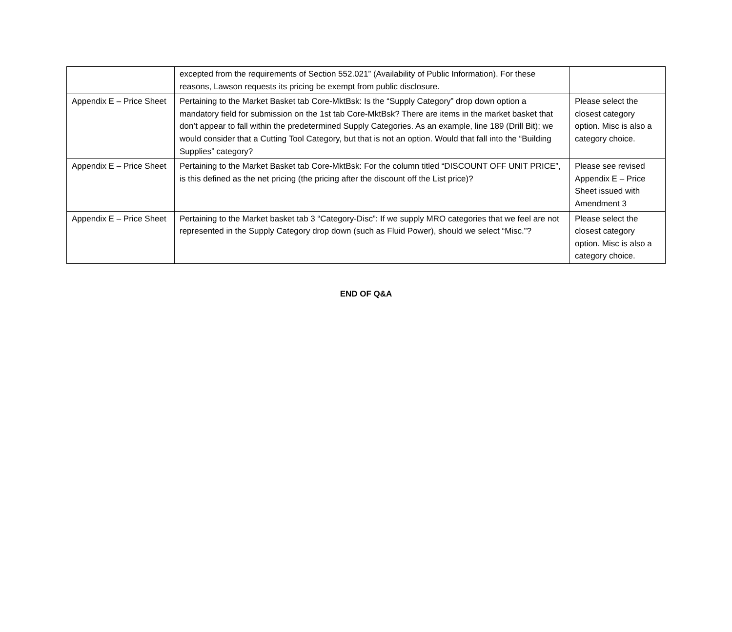| | excepted from the requirements of Section 552.021” (Availability of Public Information). For these reasons, Lawson requests its pricing be exempt from public disclosure. | |
| Appendix E – Price Sheet | Pertaining to the Market Basket tab Core-MktBsk: Is the “Supply Category” drop down option a mandatory field for submission on the 1st tab Core-MktBsk? There are items in the market basket that don’t appear to fall within the predetermined Supply Categories. As an example, line 189 (Drill Bit); we would consider that a Cutting Tool Category, but that is not an option. Would that fall into the “Building Supplies” category? | Please select the closest category option. Misc is also a category choice. |
| Appendix E – Price Sheet | Pertaining to the Market Basket tab Core-MktBsk: For the column titled “DISCOUNT OFF UNIT PRICE”, is this defined as the net pricing (the pricing after the discount off the List price)? | Please see revised Appendix E – Price Sheet issued with Amendment 3 |
| Appendix E – Price Sheet | Pertaining to the Market basket tab 3 “Category-Disc”: If we supply MRO categories that we feel are not represented in the Supply Category drop down (such as Fluid Power), should we select “Misc.”? | Please select the closest category option. Misc is also a category choice. |
END OF Q&A